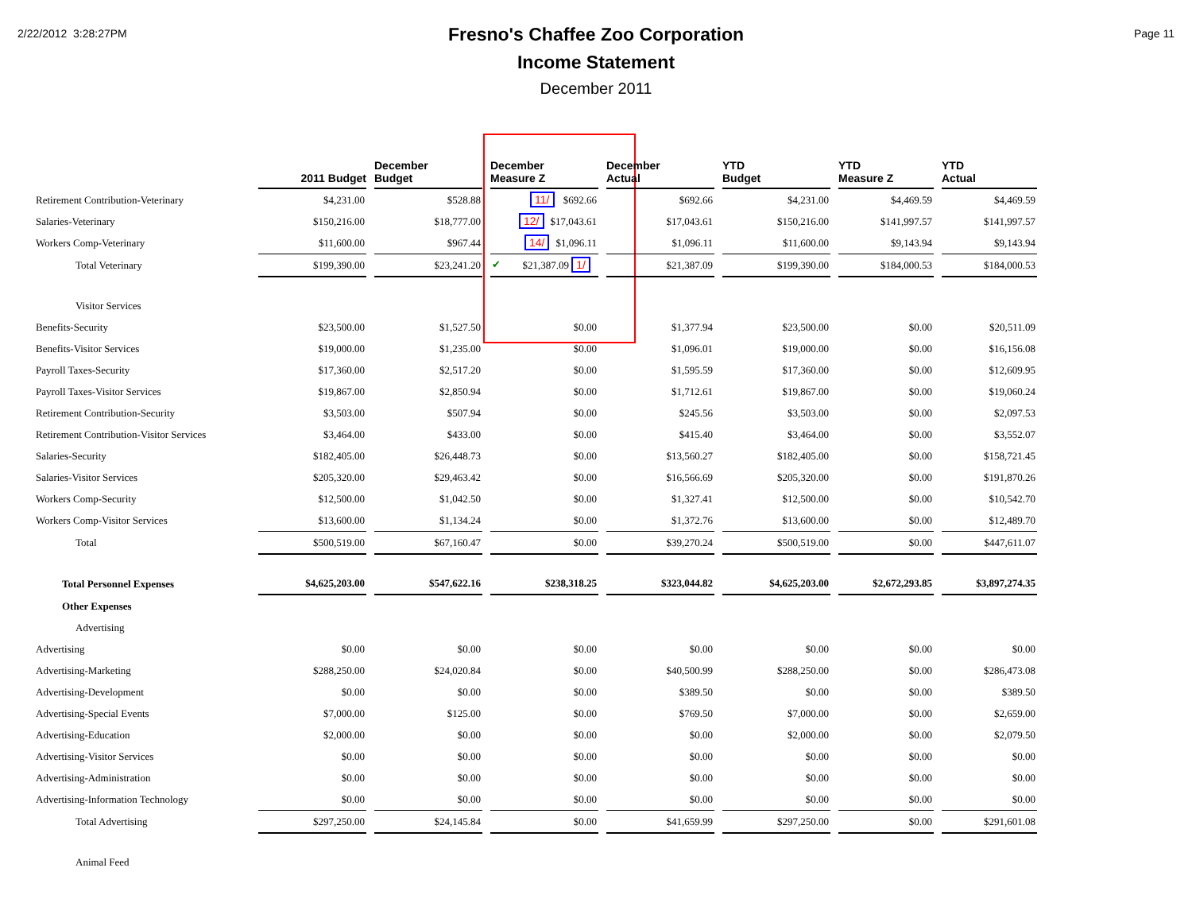2/22/2012 3:28:27PM Page 11
Fresno's Chaffee Zoo Corporation
Income Statement
December 2011
| | 2011 Budget | December Budget | December Measure Z | December Actual | YTD Budget | YTD Measure Z | YTD Actual |
| --- | --- | --- | --- | --- | --- | --- | --- |
| Retirement Contribution-Veterinary | $4,231.00 | $528.88 | 11/ $692.66 | $692.66 | $4,231.00 | $4,469.59 | $4,469.59 |
| Salaries-Veterinary | $150,216.00 | $18,777.00 | 12/ $17,043.61 | $17,043.61 | $150,216.00 | $141,997.57 | $141,997.57 |
| Workers Comp-Veterinary | $11,600.00 | $967.44 | 14/ $1,096.11 | $1,096.11 | $11,600.00 | $9,143.94 | $9,143.94 |
| Total Veterinary | $199,390.00 | $23,241.20 | ✔ $21,387.09 1/ | $21,387.09 | $199,390.00 | $184,000.53 | $184,000.53 |
| Visitor Services | | | | | | | |
| Benefits-Security | $23,500.00 | $1,527.50 | $0.00 | $1,377.94 | $23,500.00 | $0.00 | $20,511.09 |
| Benefits-Visitor Services | $19,000.00 | $1,235.00 | $0.00 | $1,096.01 | $19,000.00 | $0.00 | $16,156.08 |
| Payroll Taxes-Security | $17,360.00 | $2,517.20 | $0.00 | $1,595.59 | $17,360.00 | $0.00 | $12,609.95 |
| Payroll Taxes-Visitor Services | $19,867.00 | $2,850.94 | $0.00 | $1,712.61 | $19,867.00 | $0.00 | $19,060.24 |
| Retirement Contribution-Security | $3,503.00 | $507.94 | $0.00 | $245.56 | $3,503.00 | $0.00 | $2,097.53 |
| Retirement Contribution-Visitor Services | $3,464.00 | $433.00 | $0.00 | $415.40 | $3,464.00 | $0.00 | $3,552.07 |
| Salaries-Security | $182,405.00 | $26,448.73 | $0.00 | $13,560.27 | $182,405.00 | $0.00 | $158,721.45 |
| Salaries-Visitor Services | $205,320.00 | $29,463.42 | $0.00 | $16,566.69 | $205,320.00 | $0.00 | $191,870.26 |
| Workers Comp-Security | $12,500.00 | $1,042.50 | $0.00 | $1,327.41 | $12,500.00 | $0.00 | $10,542.70 |
| Workers Comp-Visitor Services | $13,600.00 | $1,134.24 | $0.00 | $1,372.76 | $13,600.00 | $0.00 | $12,489.70 |
| Total | $500,519.00 | $67,160.47 | $0.00 | $39,270.24 | $500,519.00 | $0.00 | $447,611.07 |
| Total Personnel Expenses | $4,625,203.00 | $547,622.16 | $238,318.25 | $323,044.82 | $4,625,203.00 | $2,672,293.85 | $3,897,274.35 |
| Other Expenses | | | | | | | |
| Advertising | | | | | | | |
| Advertising | $0.00 | $0.00 | $0.00 | $0.00 | $0.00 | $0.00 | $0.00 |
| Advertising-Marketing | $288,250.00 | $24,020.84 | $0.00 | $40,500.99 | $288,250.00 | $0.00 | $286,473.08 |
| Advertising-Development | $0.00 | $0.00 | $0.00 | $389.50 | $0.00 | $0.00 | $389.50 |
| Advertising-Special Events | $7,000.00 | $125.00 | $0.00 | $769.50 | $7,000.00 | $0.00 | $2,659.00 |
| Advertising-Education | $2,000.00 | $0.00 | $0.00 | $0.00 | $2,000.00 | $0.00 | $2,079.50 |
| Advertising-Visitor Services | $0.00 | $0.00 | $0.00 | $0.00 | $0.00 | $0.00 | $0.00 |
| Advertising-Administration | $0.00 | $0.00 | $0.00 | $0.00 | $0.00 | $0.00 | $0.00 |
| Advertising-Information Technology | $0.00 | $0.00 | $0.00 | $0.00 | $0.00 | $0.00 | $0.00 |
| Total Advertising | $297,250.00 | $24,145.84 | $0.00 | $41,659.99 | $297,250.00 | $0.00 | $291,601.08 |
| Animal Feed | | | | | | | |